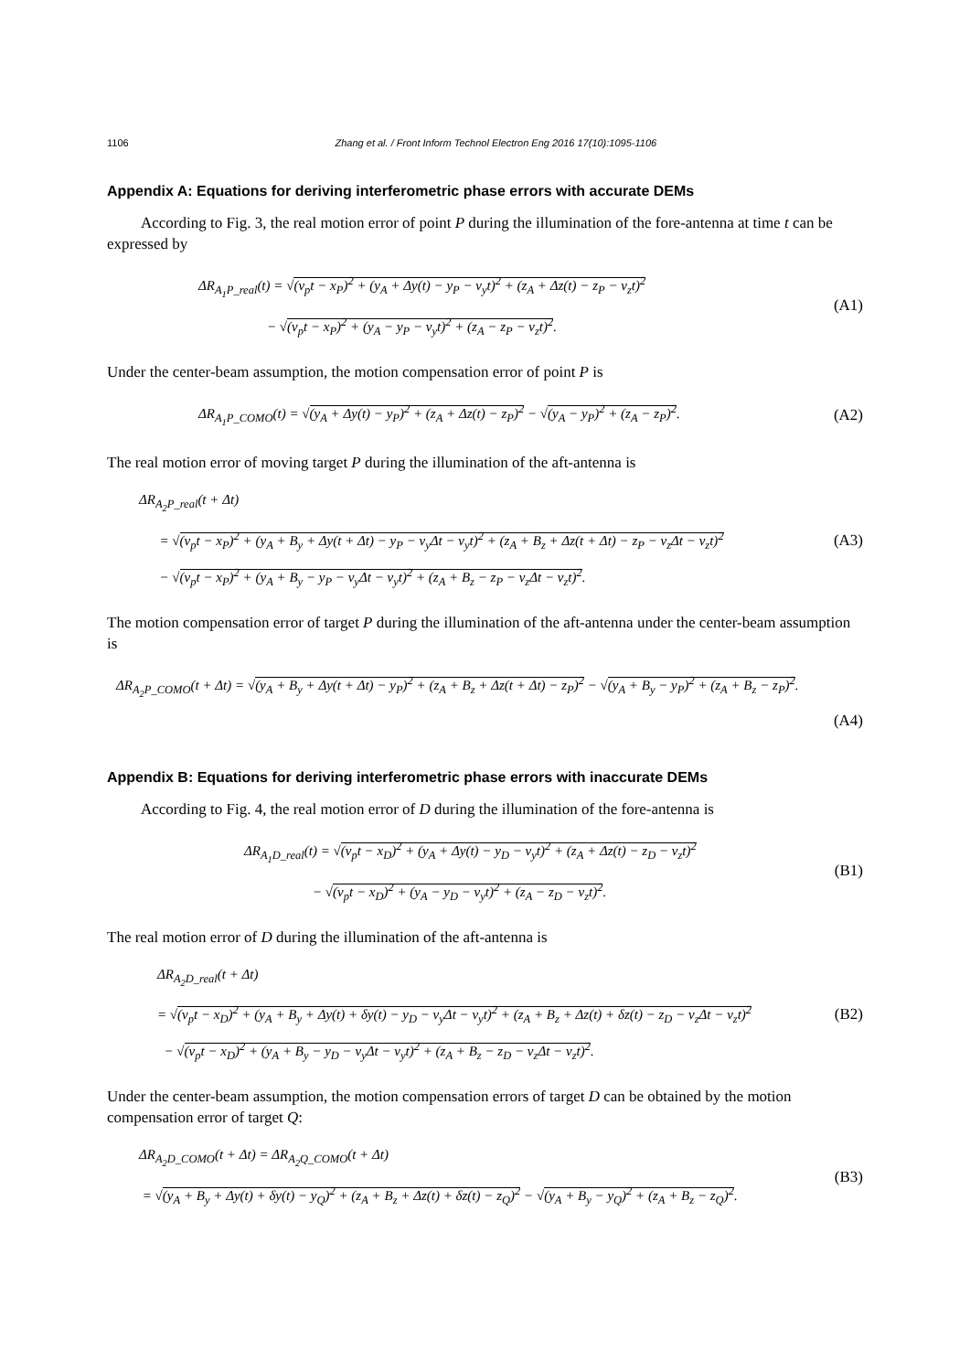1106 Zhang et al. / Front Inform Technol Electron Eng 2016 17(10):1095-1106
Appendix A: Equations for deriving interferometric phase errors with accurate DEMs
According to Fig. 3, the real motion error of point P during the illumination of the fore-antenna at time t can be expressed by
ΔR<sub>A<sub>1</sub>P_real</sub>(t) = √(v<sub>p</sub>t − x<sub>P</sub>)<sup>2</sup> + (y<sub>A</sub> + Δy(t) − y<sub>P</sub> − v<sub>y</sub>t)<sup>2</sup> + (z<sub>A</sub> + Δz(t) − z<sub>P</sub> − v<sub>z</sub>t)<sup>2</sup>
− √(v<sub>p</sub>t − x<sub>P</sub>)<sup>2</sup> + (y<sub>A</sub> − y<sub>P</sub> − v<sub>y</sub>t)<sup>2</sup> + (z<sub>A</sub> − z<sub>P</sub> − v<sub>z</sub>t)<sup>2</sup>.
(A1)
Under the center-beam assumption, the motion compensation error of point P is
ΔR<sub>A<sub>1</sub>P_COMO</sub>(t) = √(y<sub>A</sub> + Δy(t) − y<sub>P</sub>)<sup>2</sup> + (z<sub>A</sub> + Δz(t) − z<sub>P</sub>)<sup>2</sup> − √(y<sub>A</sub> − y<sub>P</sub>)<sup>2</sup> + (z<sub>A</sub> − z<sub>P</sub>)<sup>2</sup>.
(A2)
The real motion error of moving target P during the illumination of the aft-antenna is
ΔR<sub>A<sub>2</sub>P_real</sub>(t + Δt)
= √(v<sub>p</sub>t − x<sub>P</sub>)<sup>2</sup> + (y<sub>A</sub> + B<sub>y</sub> + Δy(t + Δt) − y<sub>P</sub> − v<sub>y</sub>Δt − v<sub>y</sub>t)<sup>2</sup> + (z<sub>A</sub> + B<sub>z</sub> + Δz(t + Δt) − z<sub>P</sub> − v<sub>z</sub>Δt − v<sub>z</sub>t)<sup>2</sup>
− √(v<sub>p</sub>t − x<sub>P</sub>)<sup>2</sup> + (y<sub>A</sub> + B<sub>y</sub> − y<sub>P</sub> − v<sub>y</sub>Δt − v<sub>y</sub>t)<sup>2</sup> + (z<sub>A</sub> + B<sub>z</sub> − z<sub>P</sub> − v<sub>z</sub>Δt − v<sub>z</sub>t)<sup>2</sup>.
(A3)
The motion compensation error of target P during the illumination of the aft-antenna under the center-beam assumption is
ΔR<sub>A<sub>2</sub>P_COMO</sub>(t + Δt) = √(y<sub>A</sub> + B<sub>y</sub> + Δy(t + Δt) − y<sub>P</sub>)<sup>2</sup> + (z<sub>A</sub> + B<sub>z</sub> + Δz(t + Δt) − z<sub>P</sub>)<sup>2</sup> − √(y<sub>A</sub> + B<sub>y</sub> − y<sub>P</sub>)<sup>2</sup> + (z<sub>A</sub> + B<sub>z</sub> − z<sub>P</sub>)<sup>2</sup>.
(A4)
Appendix B: Equations for deriving interferometric phase errors with inaccurate DEMs
According to Fig. 4, the real motion error of D during the illumination of the fore-antenna is
ΔR<sub>A<sub>1</sub>D_real</sub>(t) = √(v<sub>p</sub>t − x<sub>D</sub>)<sup>2</sup> + (y<sub>A</sub> + Δy(t) − y<sub>D</sub> − v<sub>y</sub>t)<sup>2</sup> + (z<sub>A</sub> + Δz(t) − z<sub>D</sub> − v<sub>z</sub>t)<sup>2</sup>
− √(v<sub>p</sub>t − x<sub>D</sub>)<sup>2</sup> + (y<sub>A</sub> − y<sub>D</sub> − v<sub>y</sub>t)<sup>2</sup> + (z<sub>A</sub> − z<sub>D</sub> − v<sub>z</sub>t)<sup>2</sup>.
(B1)
The real motion error of D during the illumination of the aft-antenna is
ΔR<sub>A<sub>2</sub>D_real</sub>(t + Δt)
= √(v<sub>p</sub>t − x<sub>D</sub>)<sup>2</sup> + (y<sub>A</sub> + B<sub>y</sub> + Δy(t) + δy(t) − y<sub>D</sub> − v<sub>y</sub>Δt − v<sub>y</sub>t)<sup>2</sup> + (z<sub>A</sub> + B<sub>z</sub> + Δz(t) + δz(t) − z<sub>D</sub> − v<sub>z</sub>Δt − v<sub>z</sub>t)<sup>2</sup>
− √(v<sub>p</sub>t − x<sub>D</sub>)<sup>2</sup> + (y<sub>A</sub> + B<sub>y</sub> − y<sub>D</sub> − v<sub>y</sub>Δt − v<sub>y</sub>t)<sup>2</sup> + (z<sub>A</sub> + B<sub>z</sub> − z<sub>D</sub> − v<sub>z</sub>Δt − v<sub>z</sub>t)<sup>2</sup>.
(B2)
Under the center-beam assumption, the motion compensation errors of target D can be obtained by the motion compensation error of target Q:
ΔR<sub>A<sub>2</sub>D_COMO</sub>(t + Δt) = ΔR<sub>A<sub>2</sub>Q_COMO</sub>(t + Δt)
= √(y<sub>A</sub> + B<sub>y</sub> + Δy(t) + δy(t) − y<sub>Q</sub>)<sup>2</sup> + (z<sub>A</sub> + B<sub>z</sub> + Δz(t) + δz(t) − z<sub>Q</sub>)<sup>2</sup> − √(y<sub>A</sub> + B<sub>y</sub> − y<sub>Q</sub>)<sup>2</sup> + (z<sub>A</sub> + B<sub>z</sub> − z<sub>Q</sub>)<sup>2</sup>.
(B3)